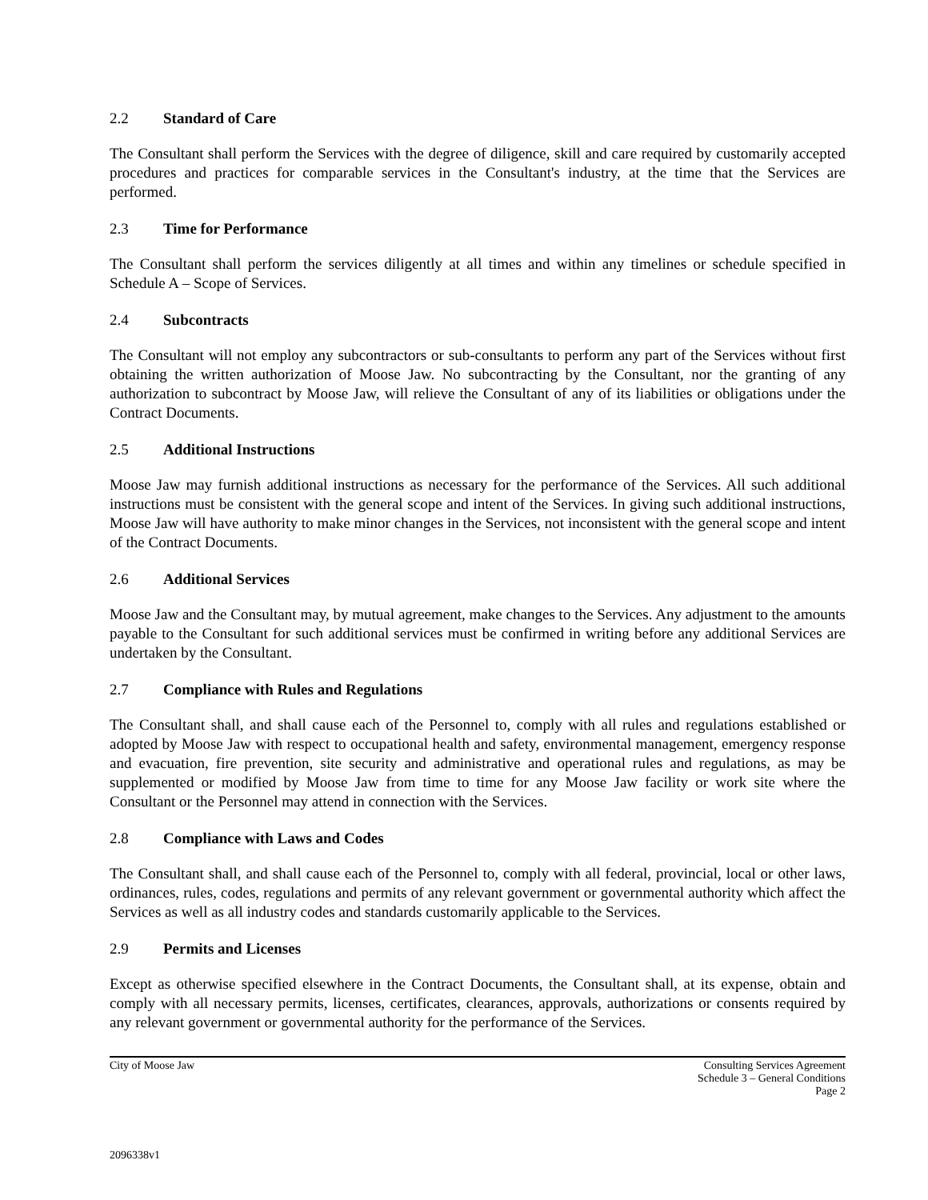2.2 Standard of Care
The Consultant shall perform the Services with the degree of diligence, skill and care required by customarily accepted procedures and practices for comparable services in the Consultant's industry, at the time that the Services are performed.
2.3 Time for Performance
The Consultant shall perform the services diligently at all times and within any timelines or schedule specified in Schedule A – Scope of Services.
2.4 Subcontracts
The Consultant will not employ any subcontractors or sub-consultants to perform any part of the Services without first obtaining the written authorization of Moose Jaw. No subcontracting by the Consultant, nor the granting of any authorization to subcontract by Moose Jaw, will relieve the Consultant of any of its liabilities or obligations under the Contract Documents.
2.5 Additional Instructions
Moose Jaw may furnish additional instructions as necessary for the performance of the Services. All such additional instructions must be consistent with the general scope and intent of the Services. In giving such additional instructions, Moose Jaw will have authority to make minor changes in the Services, not inconsistent with the general scope and intent of the Contract Documents.
2.6 Additional Services
Moose Jaw and the Consultant may, by mutual agreement, make changes to the Services. Any adjustment to the amounts payable to the Consultant for such additional services must be confirmed in writing before any additional Services are undertaken by the Consultant.
2.7 Compliance with Rules and Regulations
The Consultant shall, and shall cause each of the Personnel to, comply with all rules and regulations established or adopted by Moose Jaw with respect to occupational health and safety, environmental management, emergency response and evacuation, fire prevention, site security and administrative and operational rules and regulations, as may be supplemented or modified by Moose Jaw from time to time for any Moose Jaw facility or work site where the Consultant or the Personnel may attend in connection with the Services.
2.8 Compliance with Laws and Codes
The Consultant shall, and shall cause each of the Personnel to, comply with all federal, provincial, local or other laws, ordinances, rules, codes, regulations and permits of any relevant government or governmental authority which affect the Services as well as all industry codes and standards customarily applicable to the Services.
2.9 Permits and Licenses
Except as otherwise specified elsewhere in the Contract Documents, the Consultant shall, at its expense, obtain and comply with all necessary permits, licenses, certificates, clearances, approvals, authorizations or consents required by any relevant government or governmental authority for the performance of the Services.
City of Moose Jaw Consulting Services Agreement
Schedule 3 – General Conditions
Page 2
2096338v1